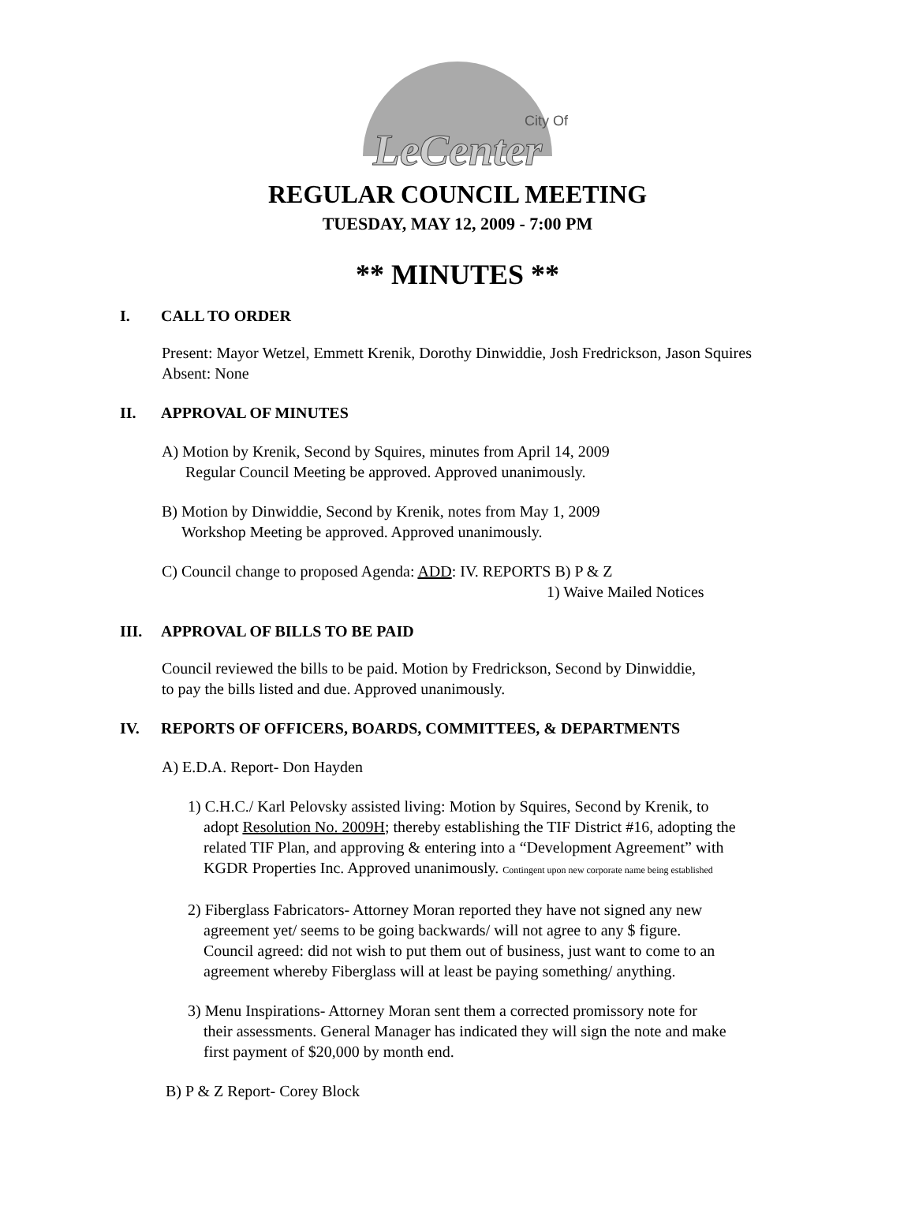City Of
LeCenter
REGULAR COUNCIL MEETING
TUESDAY, MAY 12, 2009 - 7:00 PM
** MINUTES **
I. CALL TO ORDER
Present: Mayor Wetzel, Emmett Krenik, Dorothy Dinwiddie, Josh Fredrickson, Jason Squires
Absent: None
II. APPROVAL OF MINUTES
A) Motion by Krenik, Second by Squires, minutes from April 14, 2009
Regular Council Meeting be approved. Approved unanimously.
B) Motion by Dinwiddie, Second by Krenik, notes from May 1, 2009
Workshop Meeting be approved. Approved unanimously.
C) Council change to proposed Agenda: ADD: IV. REPORTS B) P & Z
1) Waive Mailed Notices
III. APPROVAL OF BILLS TO BE PAID
Council reviewed the bills to be paid. Motion by Fredrickson, Second by Dinwiddie,
to pay the bills listed and due. Approved unanimously.
IV. REPORTS OF OFFICERS, BOARDS, COMMITTEES, & DEPARTMENTS
A) E.D.A. Report- Don Hayden
1) C.H.C./ Karl Pelovsky assisted living: Motion by Squires, Second by Krenik, to
adopt Resolution No. 2009H; thereby establishing the TIF District #16, adopting the
related TIF Plan, and approving & entering into a “Development Agreement” with
KGDR Properties Inc. Approved unanimously. Contingent upon new corporate name being established
2) Fiberglass Fabricators- Attorney Moran reported they have not signed any new
agreement yet/ seems to be going backwards/ will not agree to any $ figure.
Council agreed: did not wish to put them out of business, just want to come to an
agreement whereby Fiberglass will at least be paying something/ anything.
3) Menu Inspirations- Attorney Moran sent them a corrected promissory note for
their assessments. General Manager has indicated they will sign the note and make
first payment of $20,000 by month end.
B) P & Z Report- Corey Block